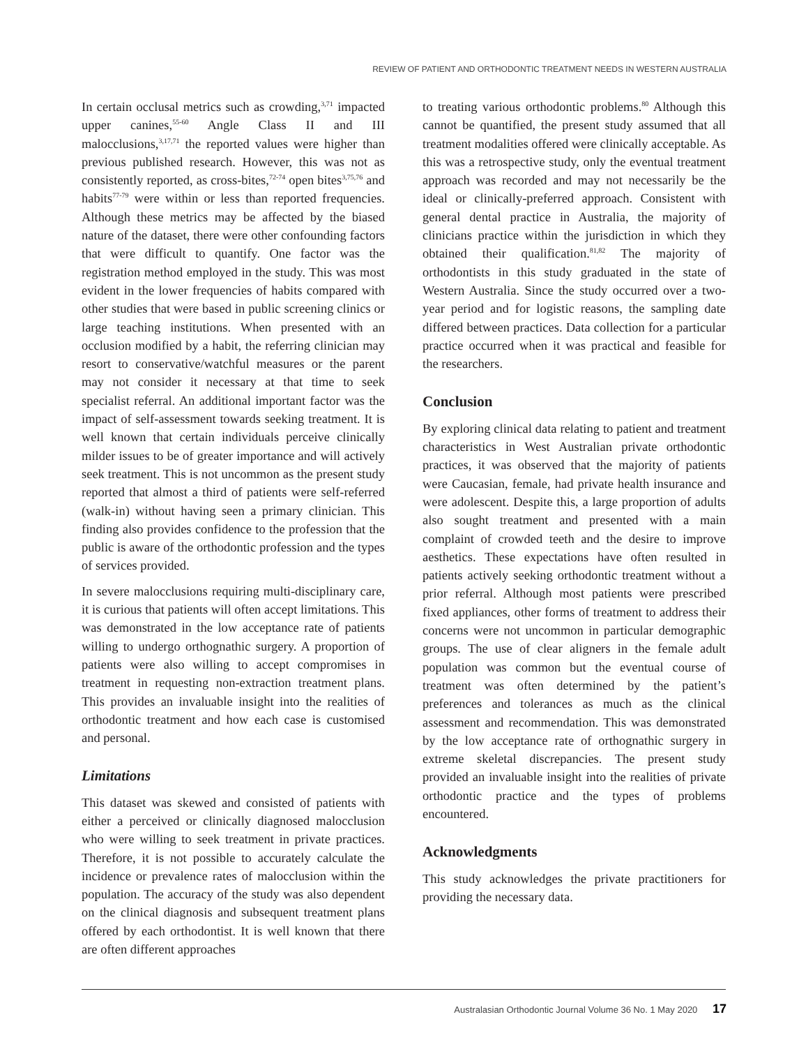REVIEW OF PATIENT AND ORTHODONTIC TREATMENT NEEDS IN WESTERN AUSTRALIA
In certain occlusal metrics such as crowding,<sup>3,71</sup> impacted upper canines,<sup>55-60</sup> Angle Class II and III malocclusions,<sup>3,17,71</sup> the reported values were higher than previous published research. However, this was not as consistently reported, as cross-bites,<sup>72-74</sup> open bites<sup>3,75,76</sup> and habits<sup>77-79</sup> were within or less than reported frequencies. Although these metrics may be affected by the biased nature of the dataset, there were other confounding factors that were difficult to quantify. One factor was the registration method employed in the study. This was most evident in the lower frequencies of habits compared with other studies that were based in public screening clinics or large teaching institutions. When presented with an occlusion modified by a habit, the referring clinician may resort to conservative/watchful measures or the parent may not consider it necessary at that time to seek specialist referral. An additional important factor was the impact of self-assessment towards seeking treatment. It is well known that certain individuals perceive clinically milder issues to be of greater importance and will actively seek treatment. This is not uncommon as the present study reported that almost a third of patients were self-referred (walk-in) without having seen a primary clinician. This finding also provides confidence to the profession that the public is aware of the orthodontic profession and the types of services provided.
In severe malocclusions requiring multi-disciplinary care, it is curious that patients will often accept limitations. This was demonstrated in the low acceptance rate of patients willing to undergo orthognathic surgery. A proportion of patients were also willing to accept compromises in treatment in requesting non-extraction treatment plans. This provides an invaluable insight into the realities of orthodontic treatment and how each case is customised and personal.
Limitations
This dataset was skewed and consisted of patients with either a perceived or clinically diagnosed malocclusion who were willing to seek treatment in private practices. Therefore, it is not possible to accurately calculate the incidence or prevalence rates of malocclusion within the population. The accuracy of the study was also dependent on the clinical diagnosis and subsequent treatment plans offered by each orthodontist. It is well known that there are often different approaches
to treating various orthodontic problems.<sup>80</sup> Although this cannot be quantified, the present study assumed that all treatment modalities offered were clinically acceptable. As this was a retrospective study, only the eventual treatment approach was recorded and may not necessarily be the ideal or clinically-preferred approach. Consistent with general dental practice in Australia, the majority of clinicians practice within the jurisdiction in which they obtained their qualification.<sup>81,82</sup> The majority of orthodontists in this study graduated in the state of Western Australia. Since the study occurred over a two-year period and for logistic reasons, the sampling date differed between practices. Data collection for a particular practice occurred when it was practical and feasible for the researchers.
Conclusion
By exploring clinical data relating to patient and treatment characteristics in West Australian private orthodontic practices, it was observed that the majority of patients were Caucasian, female, had private health insurance and were adolescent. Despite this, a large proportion of adults also sought treatment and presented with a main complaint of crowded teeth and the desire to improve aesthetics. These expectations have often resulted in patients actively seeking orthodontic treatment without a prior referral. Although most patients were prescribed fixed appliances, other forms of treatment to address their concerns were not uncommon in particular demographic groups. The use of clear aligners in the female adult population was common but the eventual course of treatment was often determined by the patient’s preferences and tolerances as much as the clinical assessment and recommendation. This was demonstrated by the low acceptance rate of orthognathic surgery in extreme skeletal discrepancies. The present study provided an invaluable insight into the realities of private orthodontic practice and the types of problems encountered.
Acknowledgments
This study acknowledges the private practitioners for providing the necessary data.
Australasian Orthodontic Journal Volume 36 No. 1 May 2020 17